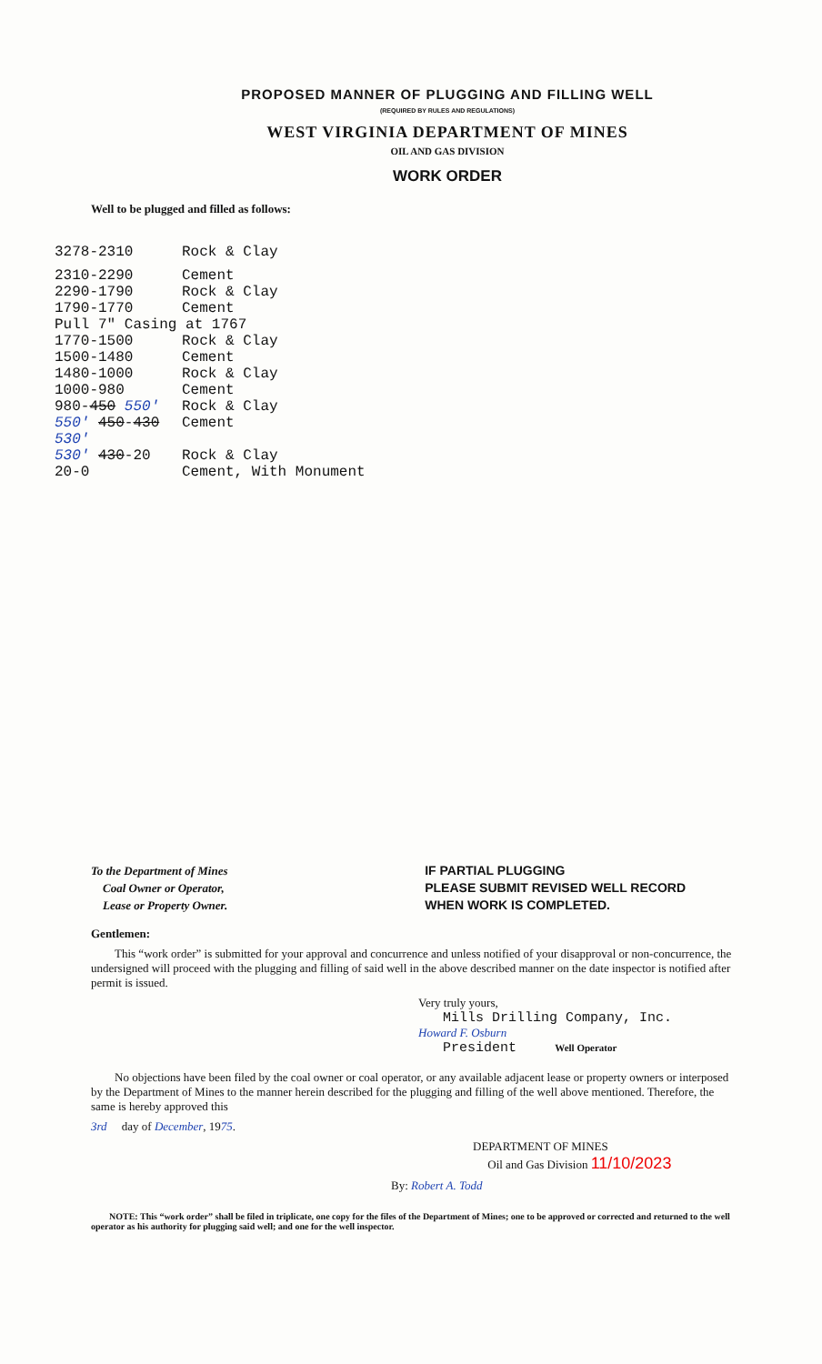PROPOSED MANNER OF PLUGGING AND FILLING WELL
(REQUIRED BY RULES AND REGULATIONS)
WEST VIRGINIA DEPARTMENT OF MINES
OIL AND GAS DIVISION
WORK ORDER
Well to be plugged and filled as follows:
3278-2310 Rock & Clay
2310-2290 Cement
2290-1790 Rock & Clay
1790-1770 Cement
Pull 7" Casing at 1767
1770-1500 Rock & Clay
1500-1480 Cement
1480-1000 Rock & Clay
1000-980 Cement
980-450 550' Rock & Clay
550' 450-430 530' Cement
530' 430-20 Rock & Clay
20-0 Cement, With Monument
To the Department of Mines
Coal Owner or Operator,
Lease or Property Owner.
IF PARTIAL PLUGGING
PLEASE SUBMIT REVISED WELL RECORD
WHEN WORK IS COMPLETED.
Gentlemen:
This “work order” is submitted for your approval and concurrence and unless notified of your disapproval or non-concurrence, the undersigned will proceed with the plugging and filling of said well in the above described manner on the date inspector is notified after permit is issued.
Very truly yours,
Mills Drilling Company, Inc.
Howard F. Osburn
President Well Operator
No objections have been filed by the coal owner or coal operator, or any available adjacent lease or property owners or interposed by the Department of Mines to the manner herein described for the plugging and filling of the well above mentioned. Therefore, the same is hereby approved this
3rd day of December, 1975.
DEPARTMENT OF MINES
Oil and Gas Division 11/10/2023
By: Robert A. Todd
NOTE: This “work order” shall be filed in triplicate, one copy for the files of the Department of Mines; one to be approved or corrected and returned to the well operator as his authority for plugging said well; and one for the well inspector.